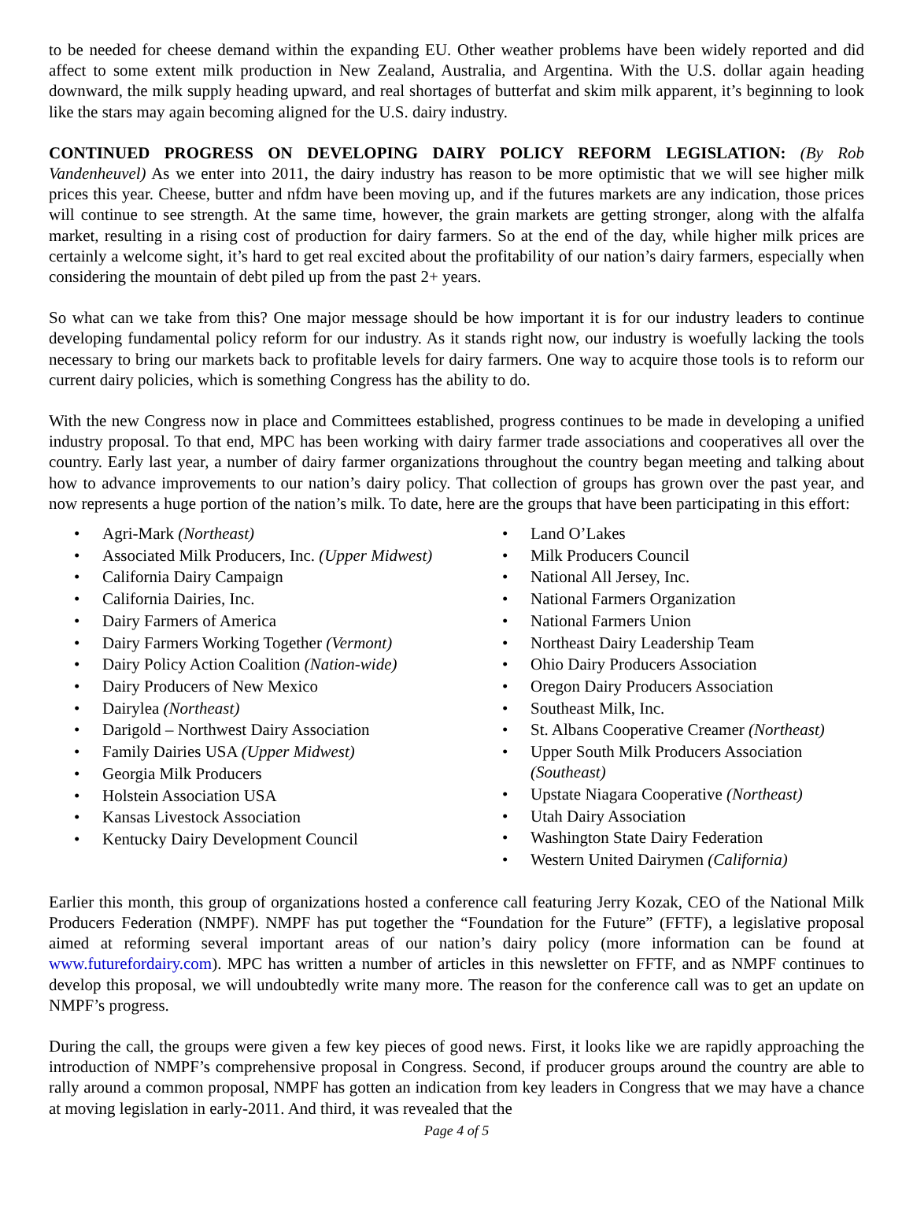to be needed for cheese demand within the expanding EU. Other weather problems have been widely reported and did affect to some extent milk production in New Zealand, Australia, and Argentina. With the U.S. dollar again heading downward, the milk supply heading upward, and real shortages of butterfat and skim milk apparent, it’s beginning to look like the stars may again becoming aligned for the U.S. dairy industry.
CONTINUED PROGRESS ON DEVELOPING DAIRY POLICY REFORM LEGISLATION: (By Rob Vandenheuvel) As we enter into 2011, the dairy industry has reason to be more optimistic that we will see higher milk prices this year. Cheese, butter and nfdm have been moving up, and if the futures markets are any indication, those prices will continue to see strength. At the same time, however, the grain markets are getting stronger, along with the alfalfa market, resulting in a rising cost of production for dairy farmers. So at the end of the day, while higher milk prices are certainly a welcome sight, it’s hard to get real excited about the profitability of our nation’s dairy farmers, especially when considering the mountain of debt piled up from the past 2+ years.
So what can we take from this? One major message should be how important it is for our industry leaders to continue developing fundamental policy reform for our industry. As it stands right now, our industry is woefully lacking the tools necessary to bring our markets back to profitable levels for dairy farmers. One way to acquire those tools is to reform our current dairy policies, which is something Congress has the ability to do.
With the new Congress now in place and Committees established, progress continues to be made in developing a unified industry proposal. To that end, MPC has been working with dairy farmer trade associations and cooperatives all over the country. Early last year, a number of dairy farmer organizations throughout the country began meeting and talking about how to advance improvements to our nation’s dairy policy. That collection of groups has grown over the past year, and now represents a huge portion of the nation’s milk. To date, here are the groups that have been participating in this effort:
• Agri-Mark (Northeast)
• Associated Milk Producers, Inc. (Upper Midwest)
• California Dairy Campaign
• California Dairies, Inc.
• Dairy Farmers of America
• Dairy Farmers Working Together (Vermont)
• Dairy Policy Action Coalition (Nation-wide)
• Dairy Producers of New Mexico
• Dairylea (Northeast)
• Darigold – Northwest Dairy Association
• Family Dairies USA (Upper Midwest)
• Georgia Milk Producers
• Holstein Association USA
• Kansas Livestock Association
• Kentucky Dairy Development Council
• Land O’Lakes
• Milk Producers Council
• National All Jersey, Inc.
• National Farmers Organization
• National Farmers Union
• Northeast Dairy Leadership Team
• Ohio Dairy Producers Association
• Oregon Dairy Producers Association
• Southeast Milk, Inc.
• St. Albans Cooperative Creamer (Northeast)
• Upper South Milk Producers Association (Southeast)
• Upstate Niagara Cooperative (Northeast)
• Utah Dairy Association
• Washington State Dairy Federation
• Western United Dairymen (California)
Earlier this month, this group of organizations hosted a conference call featuring Jerry Kozak, CEO of the National Milk Producers Federation (NMPF). NMPF has put together the “Foundation for the Future” (FFTF), a legislative proposal aimed at reforming several important areas of our nation’s dairy policy (more information can be found at www.futurefordairy.com). MPC has written a number of articles in this newsletter on FFTF, and as NMPF continues to develop this proposal, we will undoubtedly write many more. The reason for the conference call was to get an update on NMPF’s progress.
During the call, the groups were given a few key pieces of good news. First, it looks like we are rapidly approaching the introduction of NMPF’s comprehensive proposal in Congress. Second, if producer groups around the country are able to rally around a common proposal, NMPF has gotten an indication from key leaders in Congress that we may have a chance at moving legislation in early-2011. And third, it was revealed that the
Page 4 of 5